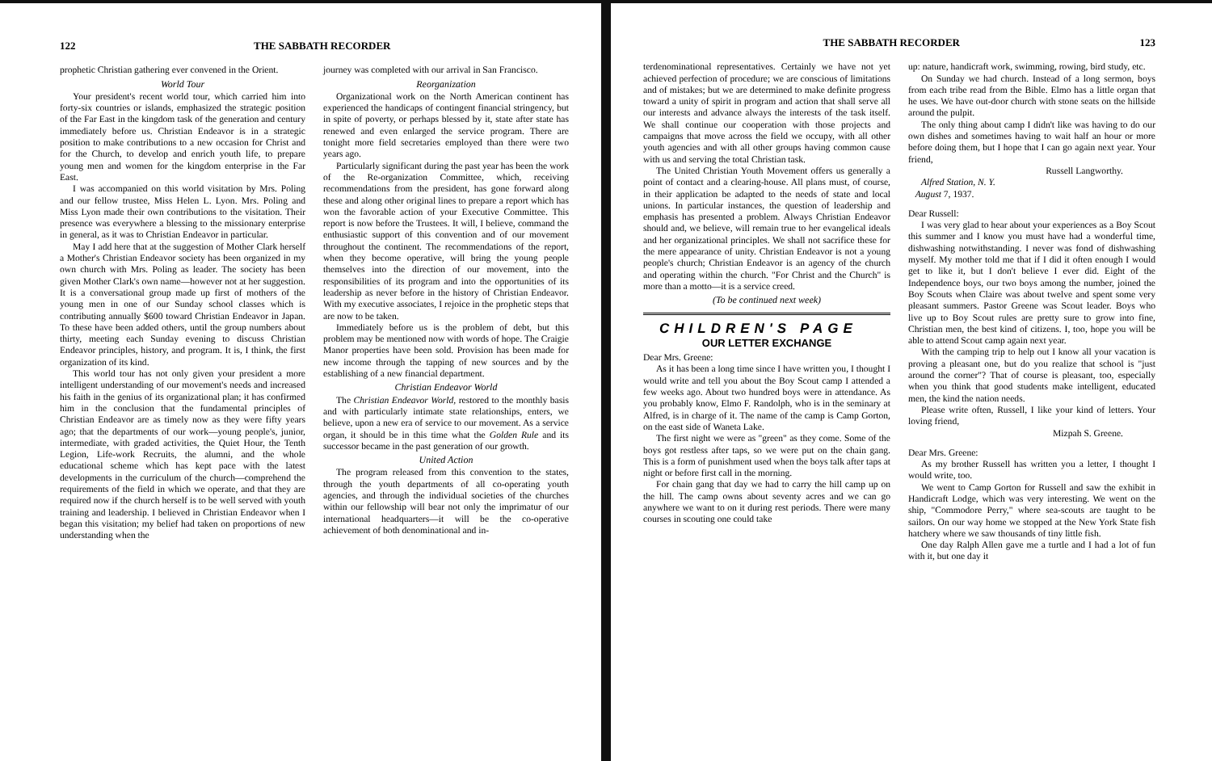122 THE SABBATH RECORDER
prophetic Christian gathering ever convened in the Orient.
World Tour
Your president's recent world tour, which carried him into forty-six countries or islands, emphasized the strategic position of the Far East in the kingdom task of the generation and century immediately before us. Christian Endeavor is in a strategic position to make contributions to a new occasion for Christ and for the Church, to develop and enrich youth life, to prepare young men and women for the kingdom enterprise in the Far East.
I was accompanied on this world visitation by Mrs. Poling and our fellow trustee, Miss Helen L. Lyon. Mrs. Poling and Miss Lyon made their own contributions to the visitation. Their presence was everywhere a blessing to the missionary enterprise in general, as it was to Christian Endeavor in particular.
May I add here that at the suggestion of Mother Clark herself a Mother's Christian Endeavor society has been organized in my own church with Mrs. Poling as leader. The society has been given Mother Clark's own name—however not at her suggestion. It is a conversational group made up first of mothers of the young men in one of our Sunday school classes which is contributing annually $600 toward Christian Endeavor in Japan. To these have been added others, until the group numbers about thirty, meeting each Sunday evening to discuss Christian Endeavor principles, history, and program. It is, I think, the first organization of its kind.
This world tour has not only given your president a more intelligent understanding of our movement's needs and increased his faith in the genius of its organizational plan; it has confirmed him in the conclusion that the fundamental principles of Christian Endeavor are as timely now as they were fifty years ago; that the departments of our work—young people's, junior, intermediate, with graded activities, the Quiet Hour, the Tenth Legion, Life-work Recruits, the alumni, and the whole educational scheme which has kept pace with the latest developments in the curriculum of the church—comprehend the requirements of the field in which we operate, and that they are required now if the church herself is to be well served with youth training and leadership. I believed in Christian Endeavor when I began this visitation; my belief had taken on proportions of new understanding when the
journey was completed with our arrival in San Francisco.
Reorganization
Organizational work on the North American continent has experienced the handicaps of contingent financial stringency, but in spite of poverty, or perhaps blessed by it, state after state has renewed and even enlarged the service program. There are tonight more field secretaries employed than there were two years ago.
Particularly significant during the past year has been the work of the Re-organization Committee, which, receiving recommendations from the president, has gone forward along these and along other original lines to prepare a report which has won the favorable action of your Executive Committee. This report is now before the Trustees. It will, I believe, command the enthusiastic support of this convention and of our movement throughout the continent. The recommendations of the report, when they become operative, will bring the young people themselves into the direction of our movement, into the responsibilities of its program and into the opportunities of its leadership as never before in the history of Christian Endeavor. With my executive associates, I rejoice in the prophetic steps that are now to be taken.
Immediately before us is the problem of debt, but this problem may be mentioned now with words of hope. The Craigie Manor properties have been sold. Provision has been made for new income through the tapping of new sources and by the establishing of a new financial department.
Christian Endeavor World
The Christian Endeavor World, restored to the monthly basis and with particularly intimate state relationships, enters, we believe, upon a new era of service to our movement. As a service organ, it should be in this time what the Golden Rule and its successor became in the past generation of our growth.
United Action
The program released from this convention to the states, through the youth departments of all co-operating youth agencies, and through the individual societies of the churches within our fellowship will bear not only the imprimatur of our international headquarters—it will be the co-operative achievement of both denominational and in-
THE SABBATH RECORDER 123
terdenominational representatives. Certainly we have not yet achieved perfection of procedure; we are conscious of limitations and of mistakes; but we are determined to make definite progress toward a unity of spirit in program and action that shall serve all our interests and advance always the interests of the task itself. We shall continue our cooperation with those projects and campaigns that move across the field we occupy, with all other youth agencies and with all other groups having common cause with us and serving the total Christian task.
The United Christian Youth Movement offers us generally a point of contact and a clearing-house. All plans must, of course, in their application be adapted to the needs of state and local unions. In particular instances, the question of leadership and emphasis has presented a problem. Always Christian Endeavor should and, we believe, will remain true to her evangelical ideals and her organizational principles. We shall not sacrifice these for the mere appearance of unity. Christian Endeavor is not a young people's church; Christian Endeavor is an agency of the church and operating within the church. "For Christ and the Church" is more than a motto—it is a service creed.
(To be continued next week)
CHILDREN'S PAGE
OUR LETTER EXCHANGE
Dear Mrs. Greene:
As it has been a long time since I have written you, I thought I would write and tell you about the Boy Scout camp I attended a few weeks ago. About two hundred boys were in attendance. As you probably know, Elmo F. Randolph, who is in the seminary at Alfred, is in charge of it. The name of the camp is Camp Gorton, on the east side of Waneta Lake.
The first night we were as "green" as they come. Some of the boys got restless after taps, so we were put on the chain gang. This is a form of punishment used when the boys talk after taps at night or before first call in the morning.
For chain gang that day we had to carry the hill camp up on the hill. The camp owns about seventy acres and we can go anywhere we want to on it during rest periods. There were many courses in scouting one could take
up: nature, handicraft work, swimming, rowing, bird study, etc.
On Sunday we had church. Instead of a long sermon, boys from each tribe read from the Bible. Elmo has a little organ that he uses. We have out-door church with stone seats on the hillside around the pulpit.
The only thing about camp I didn't like was having to do our own dishes and sometimes having to wait half an hour or more before doing them, but I hope that I can go again next year. Your friend,
Russell Langworthy.
Alfred Station, N. Y.
August 7, 1937.
Dear Russell:
I was very glad to hear about your experiences as a Boy Scout this summer and I know you must have had a wonderful time, dishwashing notwithstanding. I never was fond of dishwashing myself. My mother told me that if I did it often enough I would get to like it, but I don't believe I ever did. Eight of the Independence boys, our two boys among the number, joined the Boy Scouts when Claire was about twelve and spent some very pleasant summers. Pastor Greene was Scout leader. Boys who live up to Boy Scout rules are pretty sure to grow into fine, Christian men, the best kind of citizens. I, too, hope you will be able to attend Scout camp again next year.
With the camping trip to help out I know all your vacation is proving a pleasant one, but do you realize that school is "just around the corner"? That of course is pleasant, too, especially when you think that good students make intelligent, educated men, the kind the nation needs.
Please write often, Russell, I like your kind of letters. Your loving friend,
Mizpah S. Greene.
Dear Mrs. Greene:
As my brother Russell has written you a letter, I thought I would write, too.
We went to Camp Gorton for Russell and saw the exhibit in Handicraft Lodge, which was very interesting. We went on the ship, "Commodore Perry," where sea-scouts are taught to be sailors. On our way home we stopped at the New York State fish hatchery where we saw thousands of tiny little fish.
One day Ralph Allen gave me a turtle and I had a lot of fun with it, but one day it